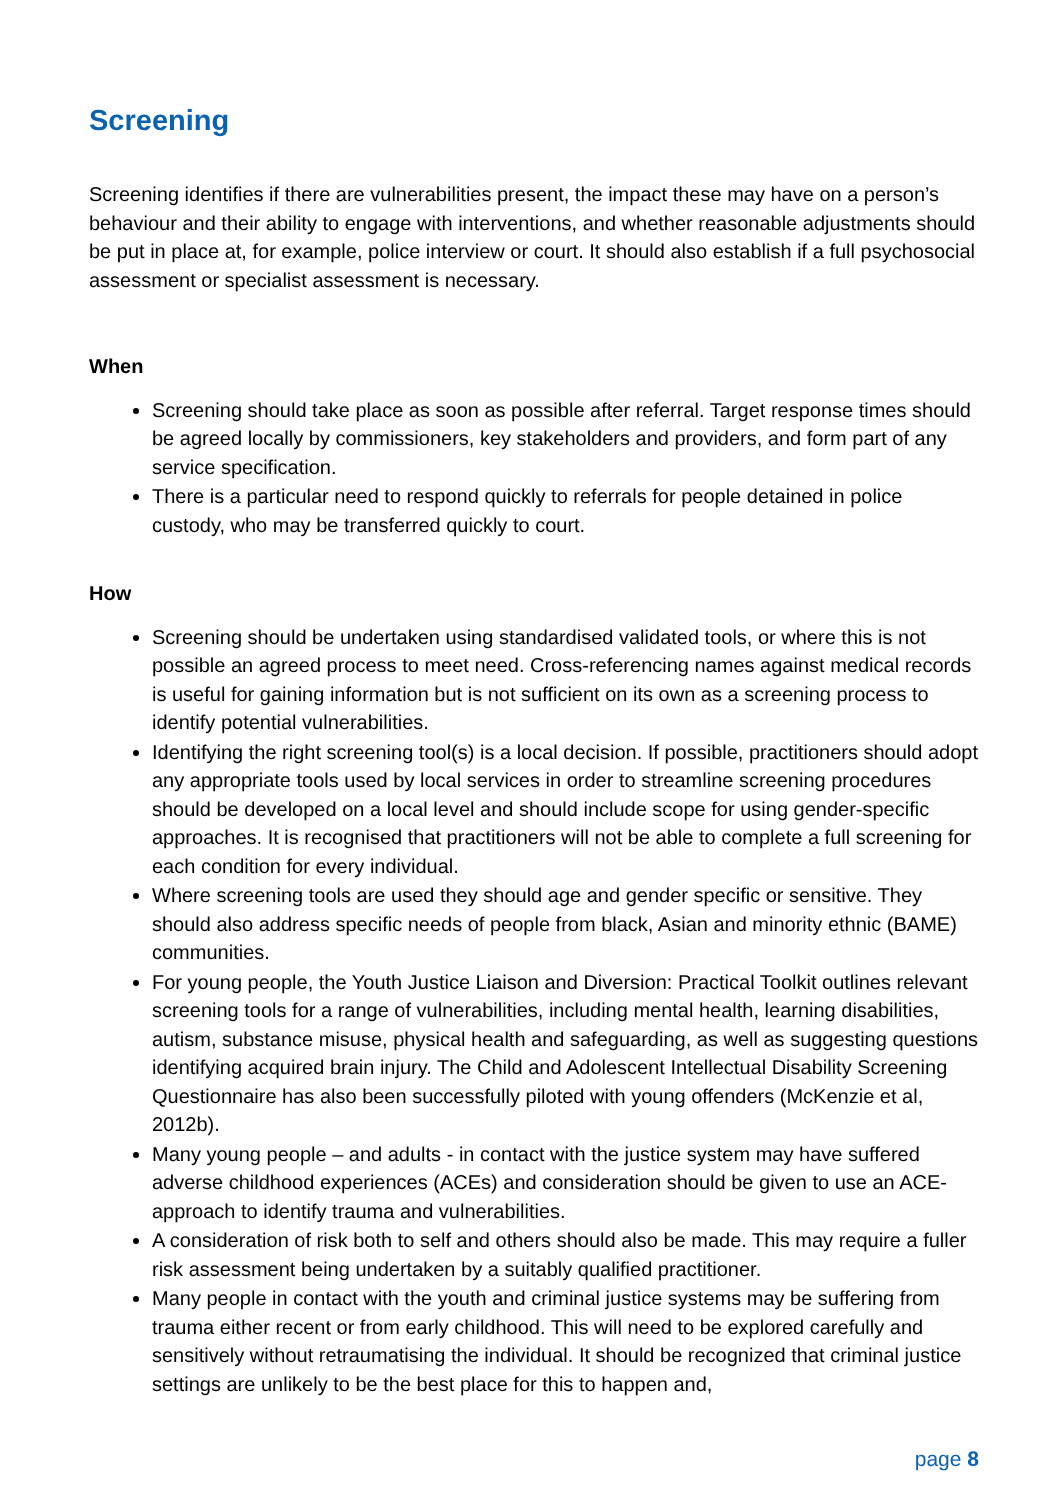Screening
Screening identifies if there are vulnerabilities present, the impact these may have on a person’s behaviour and their ability to engage with interventions, and whether reasonable adjustments should be put in place at, for example, police interview or court. It should also establish if a full psychosocial assessment or specialist assessment is necessary.
When
Screening should take place as soon as possible after referral. Target response times should be agreed locally by commissioners, key stakeholders and providers, and form part of any service specification.
There is a particular need to respond quickly to referrals for people detained in police custody, who may be transferred quickly to court.
How
Screening should be undertaken using standardised validated tools, or where this is not possible an agreed process to meet need. Cross-referencing names against medical records is useful for gaining information but is not sufficient on its own as a screening process to identify potential vulnerabilities.
Identifying the right screening tool(s) is a local decision. If possible, practitioners should adopt any appropriate tools used by local services in order to streamline screening procedures should be developed on a local level and should include scope for using gender-specific approaches. It is recognised that practitioners will not be able to complete a full screening for each condition for every individual.
Where screening tools are used they should age and gender specific or sensitive. They should also address specific needs of people from black, Asian and minority ethnic (BAME) communities.
For young people, the Youth Justice Liaison and Diversion: Practical Toolkit outlines relevant screening tools for a range of vulnerabilities, including mental health, learning disabilities, autism, substance misuse, physical health and safeguarding, as well as suggesting questions identifying acquired brain injury. The Child and Adolescent Intellectual Disability Screening Questionnaire has also been successfully piloted with young offenders (McKenzie et al, 2012b).
Many young people – and adults - in contact with the justice system may have suffered adverse childhood experiences (ACEs) and consideration should be given to use an ACE-approach to identify trauma and vulnerabilities.
A consideration of risk both to self and others should also be made. This may require a fuller risk assessment being undertaken by a suitably qualified practitioner.
Many people in contact with the youth and criminal justice systems may be suffering from trauma either recent or from early childhood. This will need to be explored carefully and sensitively without retraumatising the individual. It should be recognized that criminal justice settings are unlikely to be the best place for this to happen and,
page 8